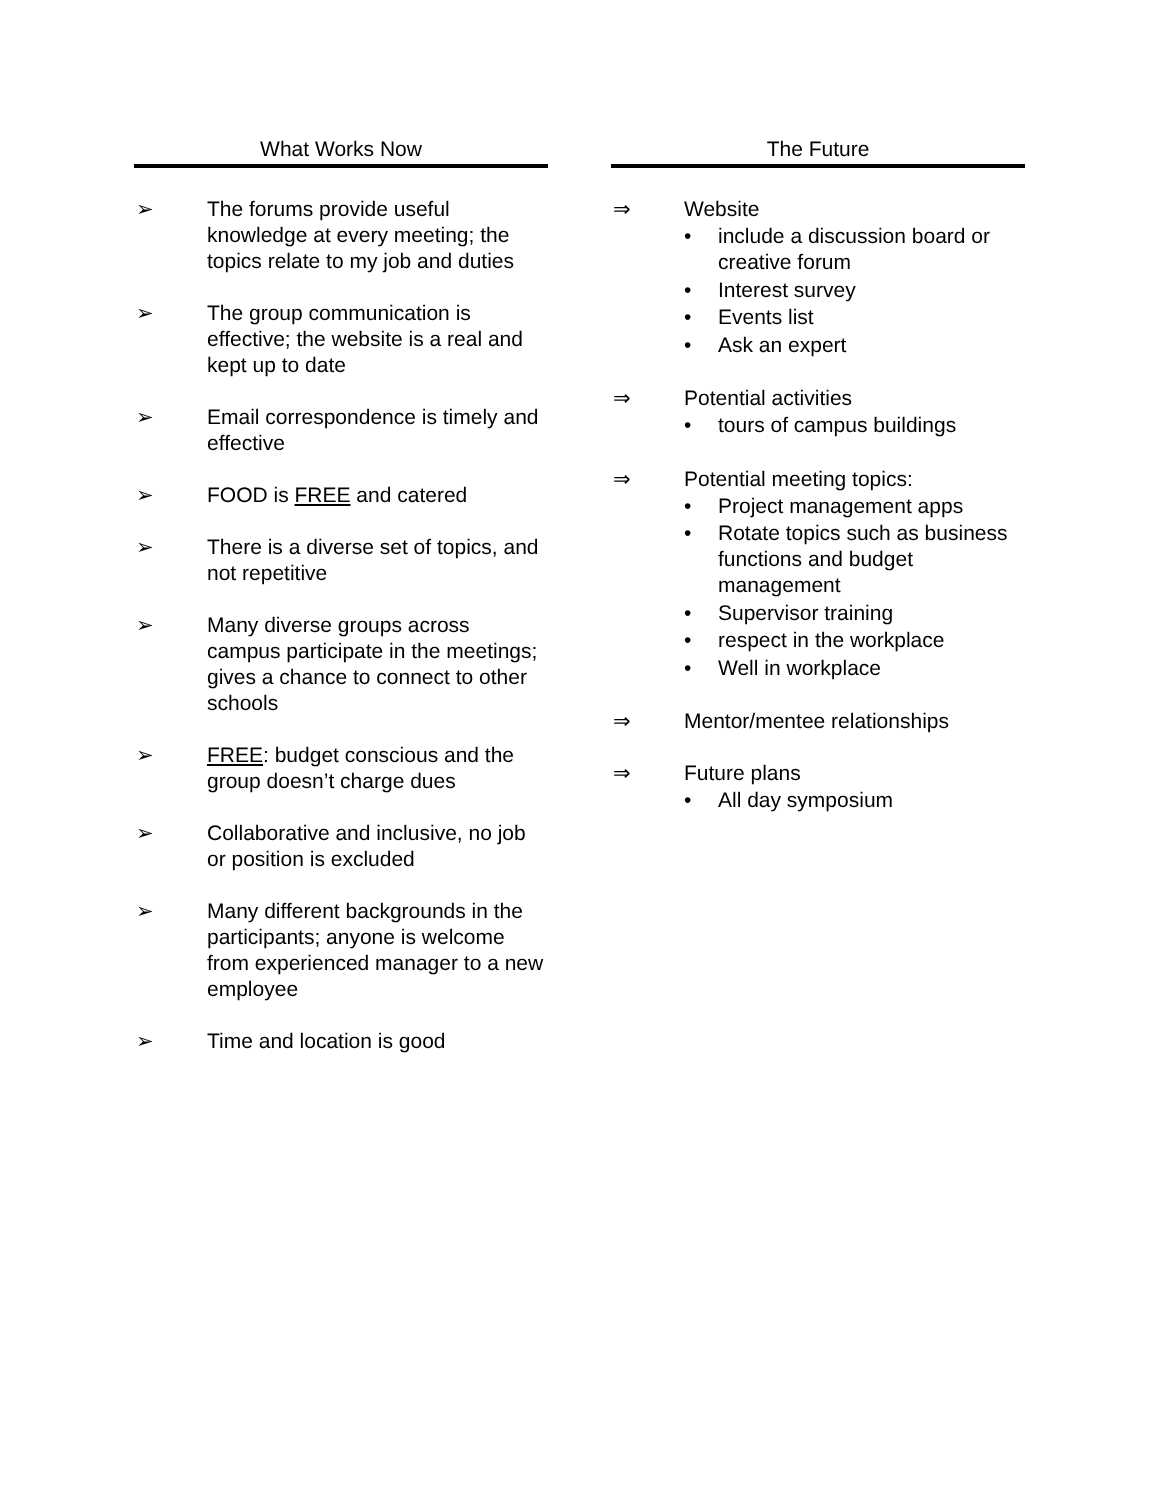What Works Now
➢ The forums provide useful knowledge at every meeting; the topics relate to my job and duties
➢ The group communication is effective; the website is a real and kept up to date
➢ Email correspondence is timely and effective
➢ FOOD is FREE and catered
➢ There is a diverse set of topics, and not repetitive
➢ Many diverse groups across campus participate in the meetings; gives a chance to connect to other schools
➢ FREE: budget conscious and the group doesn’t charge dues
➢ Collaborative and inclusive, no job or position is excluded
➢ Many different backgrounds in the participants; anyone is welcome from experienced manager to a new employee
➢ Time and location is good
The Future
⇒ Website
• include a discussion board or creative forum
• Interest survey
• Events list
• Ask an expert
⇒ Potential activities
• tours of campus buildings
⇒ Potential meeting topics:
• Project management apps
• Rotate topics such as business functions and budget management
• Supervisor training
• respect in the workplace
• Well in workplace
⇒ Mentor/mentee relationships
⇒ Future plans
• All day symposium